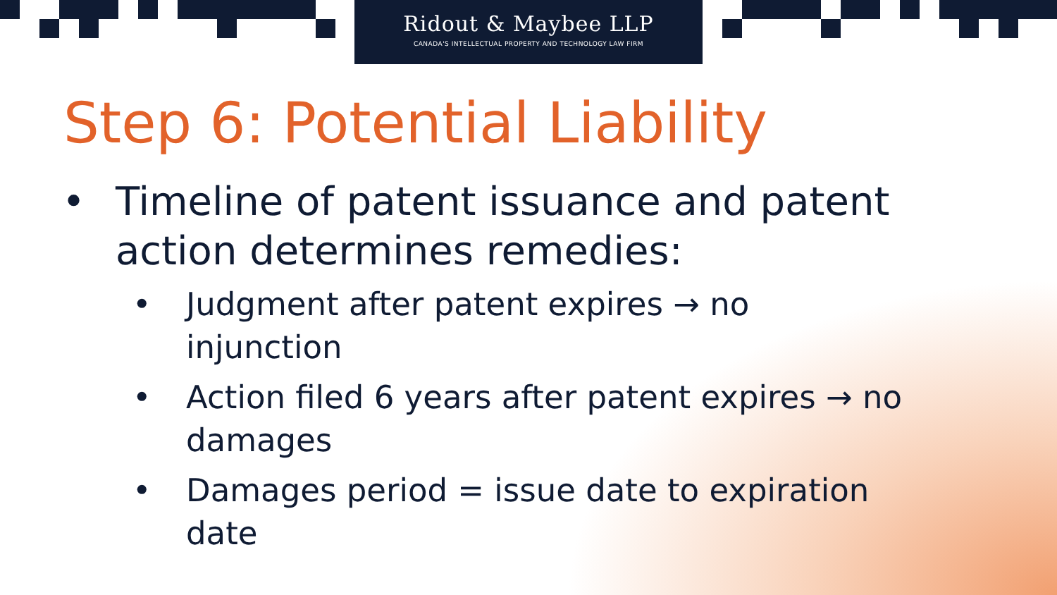Ridout & Maybee LLP
CANADA'S INTELLECTUAL PROPERTY AND TECHNOLOGY LAW FIRM
Step 6: Potential Liability
• Timeline of patent issuance and patent
action determines remedies:
• Judgment after patent expires → no
injunction
• Action filed 6 years after patent expires → no
damages
• Damages period = issue date to expiration
date